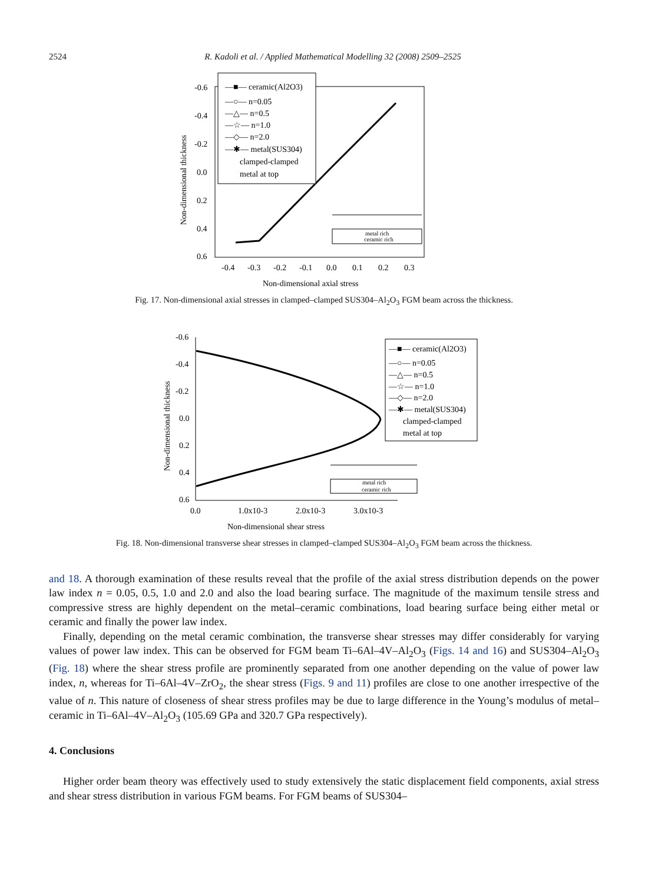2524 R. Kadoli et al. / Applied Mathematical Modelling 32 (2008) 2509–2525
-0.6
-0.4
-0.2
0.0
0.2
0.4
0.6
-0.4
-0.3
-0.2
-0.1
0.0
0.1
0.2
0.3
Non-dimensional axial stress
Non-dimensional thickness
—■— ceramic(Al2O3)
—○— n=0.05
—△— n=0.5
—☆— n=1.0
—◇— n=2.0
—✱— metal(SUS304)
clamped-clamped
metal at top
metal rich
ceramic rich
Fig. 17. Non-dimensional axial stresses in clamped–clamped SUS304–Al<sub>2</sub>O<sub>3</sub> FGM beam across the thickness.
-0.6
-0.4
-0.2
0.0
0.2
0.4
0.6
0.0
1.0x10-3
2.0x10-3
3.0x10-3
Non-dimensional shear stress
Non-dimensional thickness
—■— ceramic(Al2O3)
—○— n=0.05
—△— n=0.5
—☆— n=1.0
—◇— n=2.0
—✱— metal(SUS304)
clamped-clamped
metal at top
metal rich
ceramic rich
Fig. 18. Non-dimensional transverse shear stresses in clamped–clamped SUS304–Al<sub>2</sub>O<sub>3</sub> FGM beam across the thickness.
and 18. A thorough examination of these results reveal that the profile of the axial stress distribution depends on the power law index n = 0.05, 0.5, 1.0 and 2.0 and also the load bearing surface. The magnitude of the maximum tensile stress and compressive stress are highly dependent on the metal–ceramic combinations, load bearing surface being either metal or ceramic and finally the power law index.
Finally, depending on the metal ceramic combination, the transverse shear stresses may differ considerably for varying values of power law index. This can be observed for FGM beam Ti–6Al–4V–Al<sub>2</sub>O<sub>3</sub> (Figs. 14 and 16) and SUS304–Al<sub>2</sub>O<sub>3</sub> (Fig. 18) where the shear stress profile are prominently separated from one another depending on the value of power law index, n, whereas for Ti–6Al–4V–ZrO<sub>2</sub>, the shear stress (Figs. 9 and 11) profiles are close to one another irrespective of the value of n. This nature of closeness of shear stress profiles may be due to large difference in the Young’s modulus of metal–ceramic in Ti–6Al–4V–Al<sub>2</sub>O<sub>3</sub> (105.69 GPa and 320.7 GPa respectively).
4. Conclusions
Higher order beam theory was effectively used to study extensively the static displacement field components, axial stress and shear stress distribution in various FGM beams. For FGM beams of SUS304–